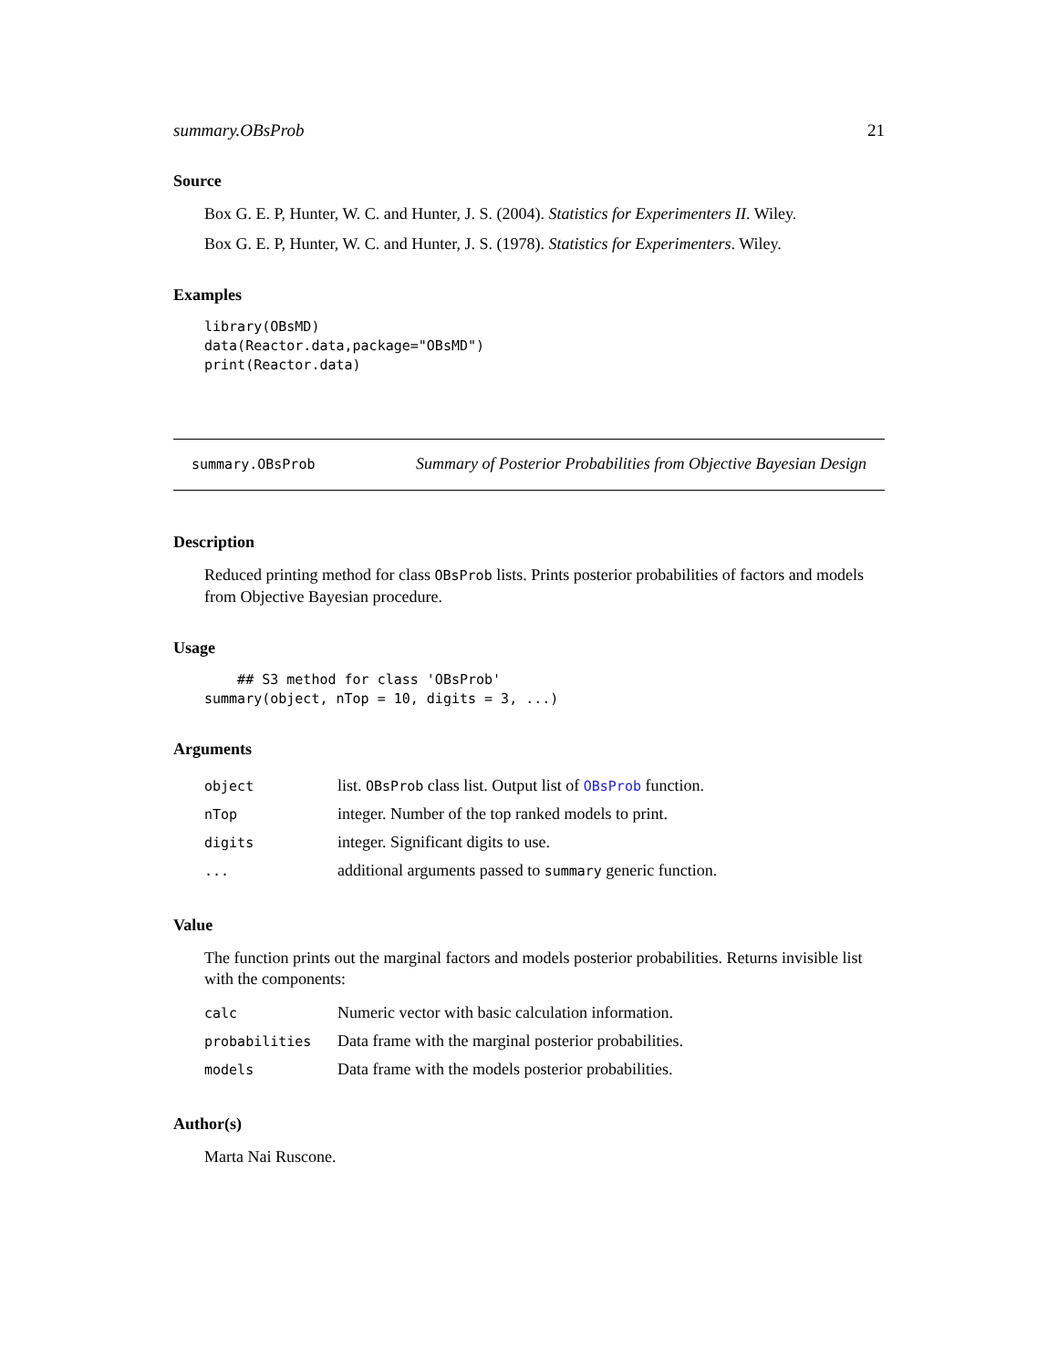summary.OBsProb 21
Source
Box G. E. P, Hunter, W. C. and Hunter, J. S. (2004). Statistics for Experimenters II. Wiley.
Box G. E. P, Hunter, W. C. and Hunter, J. S. (1978). Statistics for Experimenters. Wiley.
Examples
library(OBsMD)
data(Reactor.data,package="OBsMD")
print(Reactor.data)
summary.OBsProb Summary of Posterior Probabilities from Objective Bayesian Design
Description
Reduced printing method for class OBsProb lists. Prints posterior probabilities of factors and models from Objective Bayesian procedure.
Usage
    ## S3 method for class 'OBsProb'
summary(object, nTop = 10, digits = 3, ...)
Arguments
| object | list. OBsProb class list. Output list of OBsProb function. |
| nTop | integer. Number of the top ranked models to print. |
| digits | integer. Significant digits to use. |
| ... | additional arguments passed to summary generic function. |
Value
The function prints out the marginal factors and models posterior probabilities. Returns invisible list with the components:
| calc | Numeric vector with basic calculation information. |
| probabilities | Data frame with the marginal posterior probabilities. |
| models | Data frame with the models posterior probabilities. |
Author(s)
Marta Nai Ruscone.